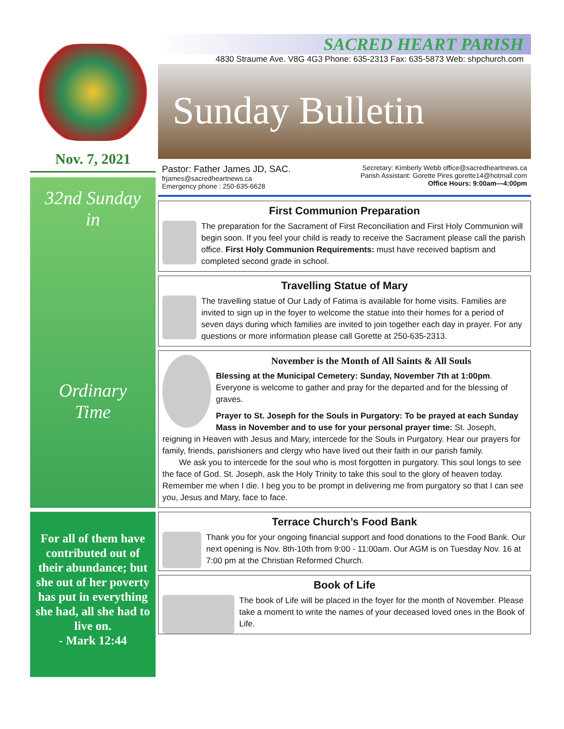Nov. 7, 2021
32nd Sunday
in
Ordinary
Time
For all of them have contributed out of their abundance; but she out of her poverty has put in everything she had, all she had to live on.
- Mark 12:44
SACRED HEART PARISH
4830 Straume Ave. V8G 4G3 Phone: 635-2313 Fax: 635-5873 Web: shpchurch.com
Sunday Bulletin
Pastor: Father James JD, SAC.
frjames@sacredheartnews.ca
Emergency phone : 250-635-6628
Secretary: Kimberly Webb office@sacredheartnews.ca
Parish Assistant: Gorette Pires gorette14@hotmail.com
Office Hours: 9:00am—4:00pm
First Communion Preparation
The preparation for the Sacrament of First Reconciliation and First Holy Communion will begin soon. If you feel your child is ready to receive the Sacrament please call the parish office. First Holy Communion Requirements: must have received baptism and completed second grade in school.
Travelling Statue of Mary
The travelling statue of Our Lady of Fatima is available for home visits. Families are invited to sign up in the foyer to welcome the statue into their homes for a period of seven days during which families are invited to join together each day in prayer. For any questions or more information please call Gorette at 250-635-2313.
November is the Month of All Saints & All Souls
Blessing at the Municipal Cemetery: Sunday, November 7th at 1:00pm. Everyone is welcome to gather and pray for the departed and for the blessing of graves.
Prayer to St. Joseph for the Souls in Purgatory: To be prayed at each Sunday Mass in November and to use for your personal prayer time: St. Joseph, reigning in Heaven with Jesus and Mary, intercede for the Souls in Purgatory. Hear our prayers for family, friends, parishioners and clergy who have lived out their faith in our parish family.
  We ask you to intercede for the soul who is most forgotten in purgatory. This soul longs to see the face of God. St. Joseph, ask the Holy Trinity to take this soul to the glory of heaven today. Remember me when I die. I beg you to be prompt in delivering me from purgatory so that I can see you, Jesus and Mary, face to face.
Terrace Church’s Food Bank
Thank you for your ongoing financial support and food donations to the Food Bank. Our next opening is Nov. 8th-10th from 9:00 - 11:00am. Our AGM is on Tuesday Nov. 16 at 7:00 pm at the Christian Reformed Church.
Book of Life
The book of Life will be placed in the foyer for the month of November. Please take a moment to write the names of your deceased loved ones in the Book of Life.